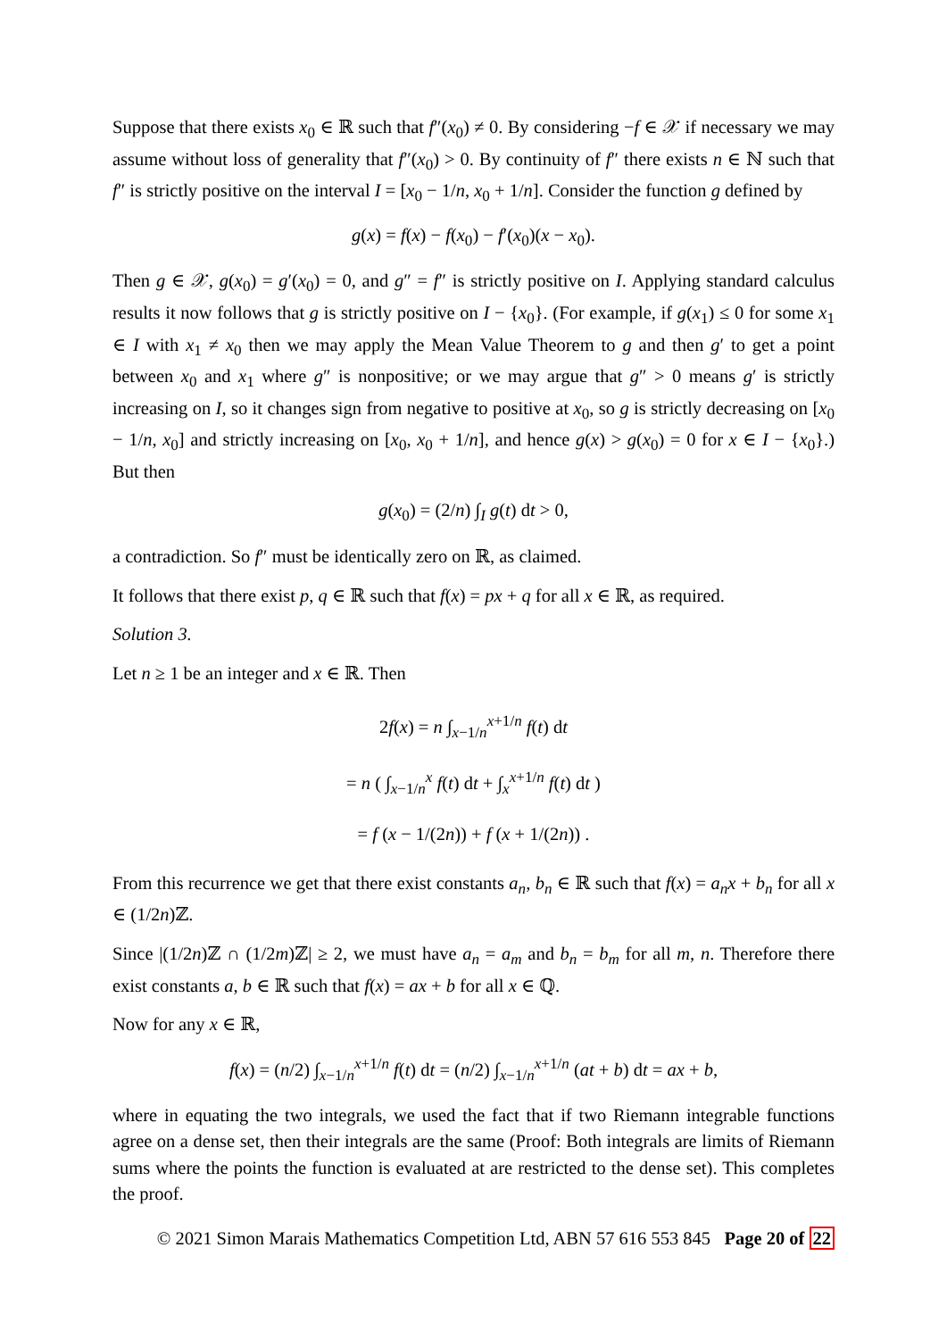Suppose that there exists x<sub>0</sub> ∈ ℝ such that f″(x<sub>0</sub>) ≠ 0. By considering −f ∈ 𝒳 if necessary we may assume without loss of generality that f″(x<sub>0</sub>) > 0. By continuity of f″ there exists n ∈ ℕ such that f″ is strictly positive on the interval I = [x<sub>0</sub> − 1/n, x<sub>0</sub> + 1/n]. Consider the function g defined by
g(x) = f(x) − f(x<sub>0</sub>) − f′(x<sub>0</sub>)(x − x<sub>0</sub>).
Then g ∈ 𝒳, g(x<sub>0</sub>) = g′(x<sub>0</sub>) = 0, and g″ = f″ is strictly positive on I. Applying standard calculus results it now follows that g is strictly positive on I − {x<sub>0</sub>}. (For example, if g(x<sub>1</sub>) ≤ 0 for some x<sub>1</sub> ∈ I with x<sub>1</sub> ≠ x<sub>0</sub> then we may apply the Mean Value Theorem to g and then g′ to get a point between x<sub>0</sub> and x<sub>1</sub> where g″ is nonpositive; or we may argue that g″ > 0 means g′ is strictly increasing on I, so it changes sign from negative to positive at x<sub>0</sub>, so g is strictly decreasing on [x<sub>0</sub> − 1/n, x<sub>0</sub>] and strictly increasing on [x<sub>0</sub>, x<sub>0</sub> + 1/n], and hence g(x) > g(x<sub>0</sub>) = 0 for x ∈ I − {x<sub>0</sub>}.) But then
g(x<sub>0</sub>) = (2/n) ∫<sub>I</sub> g(t) dt > 0,
a contradiction. So f″ must be identically zero on ℝ, as claimed.
It follows that there exist p, q ∈ ℝ such that f(x) = px + q for all x ∈ ℝ, as required.
Solution 3.
Let n ≥ 1 be an integer and x ∈ ℝ. Then
2f(x) = n ∫<sub>x−1/n</sub><sup>x+1/n</sup> f(t) dt
= n ( ∫<sub>x−1/n</sub><sup>x</sup> f(t) dt + ∫<sub>x</sub><sup>x+1/n</sup> f(t) dt )
= f (x − 1/(2n)) + f (x + 1/(2n)) .
From this recurrence we get that there exist constants a<sub>n</sub>, b<sub>n</sub> ∈ ℝ such that f(x) = a<sub>n</sub>x + b<sub>n</sub> for all x ∈ (1/2n)ℤ.
Since |(1/2n)ℤ ∩ (1/2m)ℤ| ≥ 2, we must have a<sub>n</sub> = a<sub>m</sub> and b<sub>n</sub> = b<sub>m</sub> for all m, n. Therefore there exist constants a, b ∈ ℝ such that f(x) = ax + b for all x ∈ ℚ.
Now for any x ∈ ℝ,
f(x) = (n/2) ∫<sub>x−1/n</sub><sup>x+1/n</sup> f(t) dt = (n/2) ∫<sub>x−1/n</sub><sup>x+1/n</sup> (at + b) dt = ax + b,
where in equating the two integrals, we used the fact that if two Riemann integrable functions agree on a dense set, then their integrals are the same (Proof: Both integrals are limits of Riemann sums where the points the function is evaluated at are restricted to the dense set). This completes the proof.
© 2021 Simon Marais Mathematics Competition Ltd, ABN 57 616 553 845 Page 20 of 22